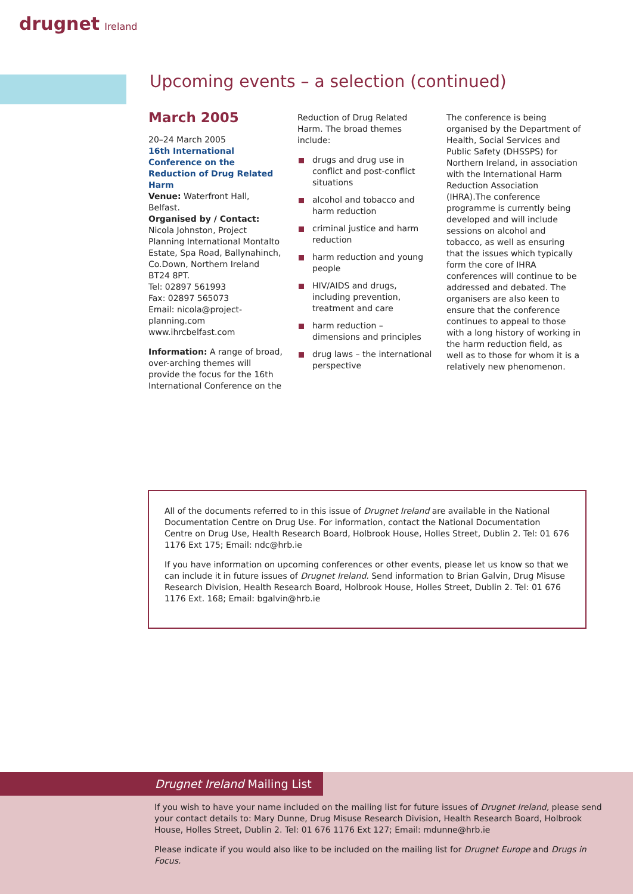drugnet Ireland
Upcoming events – a selection (continued)
March 2005
20–24 March 2005
16th International Conference on the Reduction of Drug Related Harm
Venue: Waterfront Hall, Belfast.
Organised by / Contact:
Nicola Johnston, Project Planning International Montalto Estate, Spa Road, Ballynahinch, Co.Down, Northern Ireland BT24 8PT.
Tel: 02897 561993
Fax: 02897 565073
Email: nicola@project-planning.com
www.ihrcbelfast.com
Information: A range of broad, over-arching themes will provide the focus for the 16th International Conference on the
Reduction of Drug Related Harm. The broad themes include:
drugs and drug use in conflict and post-conflict situations
alcohol and tobacco and harm reduction
criminal justice and harm reduction
harm reduction and young people
HIV/AIDS and drugs, including prevention, treatment and care
harm reduction – dimensions and principles
drug laws – the international perspective
The conference is being organised by the Department of Health, Social Services and Public Safety (DHSSPS) for Northern Ireland, in association with the International Harm Reduction Association (IHRA).The conference programme is currently being developed and will include sessions on alcohol and tobacco, as well as ensuring that the issues which typically form the core of IHRA conferences will continue to be addressed and debated. The organisers are also keen to ensure that the conference continues to appeal to those with a long history of working in the harm reduction field, as well as to those for whom it is a relatively new phenomenon.
All of the documents referred to in this issue of Drugnet Ireland are available in the National Documentation Centre on Drug Use. For information, contact the National Documentation Centre on Drug Use, Health Research Board, Holbrook House, Holles Street, Dublin 2. Tel: 01 676 1176 Ext 175; Email: ndc@hrb.ie
If you have information on upcoming conferences or other events, please let us know so that we can include it in future issues of Drugnet Ireland. Send information to Brian Galvin, Drug Misuse Research Division, Health Research Board, Holbrook House, Holles Street, Dublin 2. Tel: 01 676 1176 Ext. 168; Email: bgalvin@hrb.ie
Drugnet Ireland Mailing List
If you wish to have your name included on the mailing list for future issues of Drugnet Ireland, please send your contact details to: Mary Dunne, Drug Misuse Research Division, Health Research Board, Holbrook House, Holles Street, Dublin 2. Tel: 01 676 1176 Ext 127; Email: mdunne@hrb.ie
Please indicate if you would also like to be included on the mailing list for Drugnet Europe and Drugs in Focus.